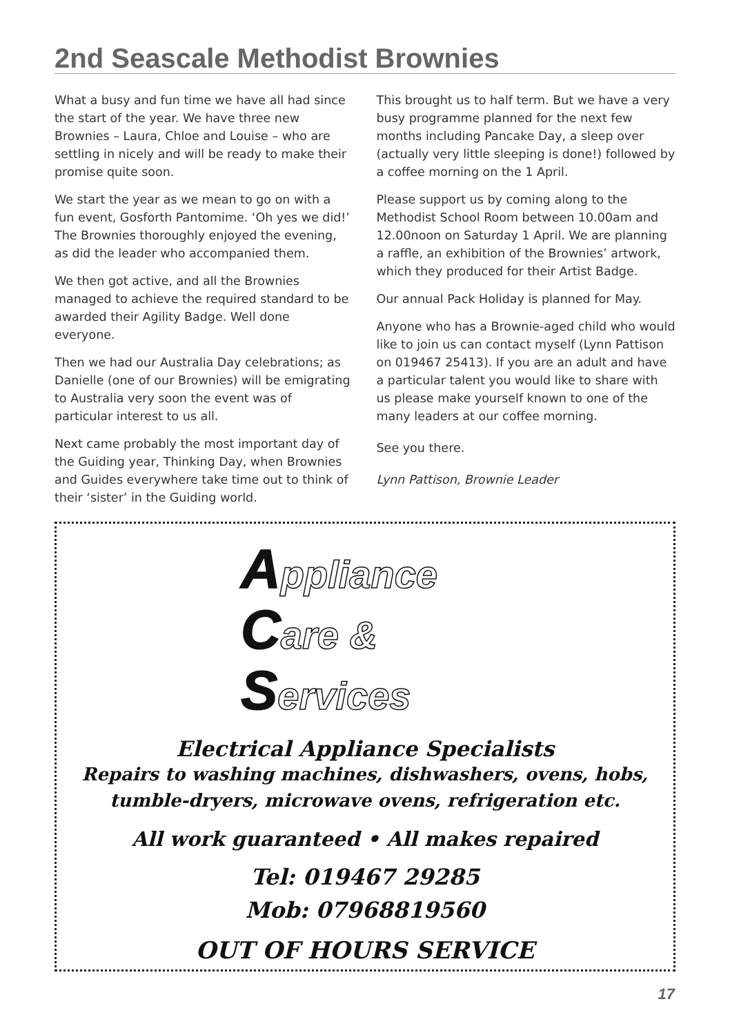2nd Seascale Methodist Brownies
What a busy and fun time we have all had since the start of the year. We have three new Brownies – Laura, Chloe and Louise – who are settling in nicely and will be ready to make their promise quite soon.
We start the year as we mean to go on with a fun event, Gosforth Pantomime. ‘Oh yes we did!’ The Brownies thoroughly enjoyed the evening, as did the leader who accompanied them.
We then got active, and all the Brownies managed to achieve the required standard to be awarded their Agility Badge. Well done everyone.
Then we had our Australia Day celebrations; as Danielle (one of our Brownies) will be emigrating to Australia very soon the event was of particular interest to us all.
Next came probably the most important day of the Guiding year, Thinking Day, when Brownies and Guides everywhere take time out to think of their ‘sister’ in the Guiding world.
This brought us to half term. But we have a very busy programme planned for the next few months including Pancake Day, a sleep over (actually very little sleeping is done!) followed by a coffee morning on the 1 April.
Please support us by coming along to the Methodist School Room between 10.00am and 12.00noon on Saturday 1 April. We are planning a raffle, an exhibition of the Brownies’ artwork, which they produced for their Artist Badge.
Our annual Pack Holiday is planned for May.
Anyone who has a Brownie-aged child who would like to join us can contact myself (Lynn Pattison on 019467 25413). If you are an adult and have a particular talent you would like to share with us please make yourself known to one of the many leaders at our coffee morning.
See you there.
Lynn Pattison, Brownie Leader
Appliance
Care &
Services
Electrical Appliance Specialists
Repairs to washing machines, dishwashers, ovens, hobs,
tumble-dryers, microwave ovens, refrigeration etc.
All work guaranteed • All makes repaired
Tel: 019467 29285
Mob: 07968819560
OUT OF HOURS SERVICE
17